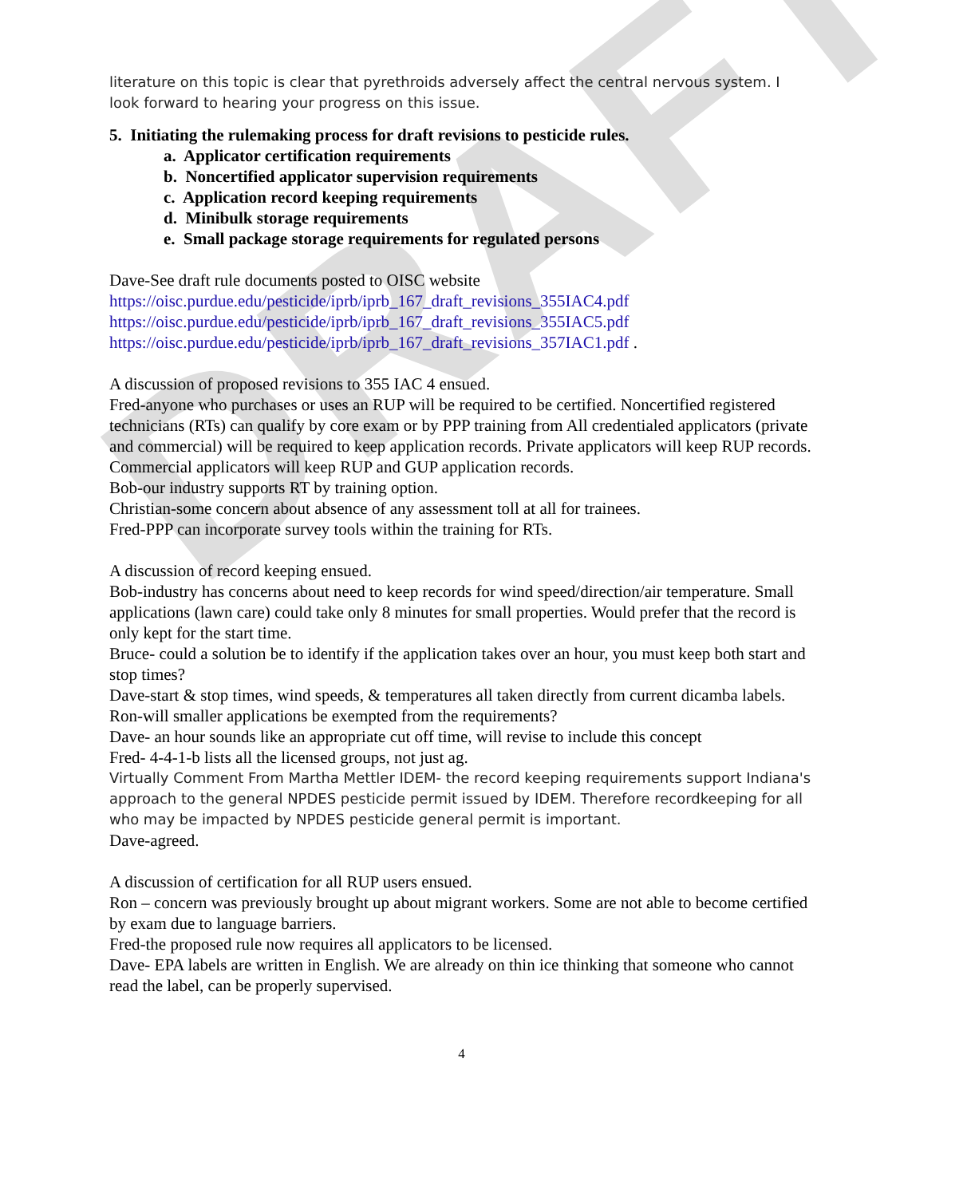DRAFT
literature on this topic is clear that pyrethroids adversely affect the central nervous system. I look forward to hearing your progress on this issue.
5. Initiating the rulemaking process for draft revisions to pesticide rules.
a. Applicator certification requirements
b. Noncertified applicator supervision requirements
c. Application record keeping requirements
d. Minibulk storage requirements
e. Small package storage requirements for regulated persons
Dave-See draft rule documents posted to OISC website
https://oisc.purdue.edu/pesticide/iprb/iprb_167_draft_revisions_355IAC4.pdf
https://oisc.purdue.edu/pesticide/iprb/iprb_167_draft_revisions_355IAC5.pdf
https://oisc.purdue.edu/pesticide/iprb/iprb_167_draft_revisions_357IAC1.pdf .
A discussion of proposed revisions to 355 IAC 4 ensued.
Fred-anyone who purchases or uses an RUP will be required to be certified. Noncertified registered technicians (RTs) can qualify by core exam or by PPP training from All credentialed applicators (private and commercial) will be required to keep application records. Private applicators will keep RUP records. Commercial applicators will keep RUP and GUP application records.
Bob-our industry supports RT by training option.
Christian-some concern about absence of any assessment toll at all for trainees.
Fred-PPP can incorporate survey tools within the training for RTs.
A discussion of record keeping ensued.
Bob-industry has concerns about need to keep records for wind speed/direction/air temperature. Small applications (lawn care) could take only 8 minutes for small properties. Would prefer that the record is only kept for the start time.
Bruce- could a solution be to identify if the application takes over an hour, you must keep both start and stop times?
Dave-start & stop times, wind speeds, & temperatures all taken directly from current dicamba labels.
Ron-will smaller applications be exempted from the requirements?
Dave- an hour sounds like an appropriate cut off time, will revise to include this concept
Fred- 4-4-1-b lists all the licensed groups, not just ag.
Virtually Comment From Martha Mettler IDEM- the record keeping requirements support Indiana's approach to the general NPDES pesticide permit issued by IDEM. Therefore recordkeeping for all who may be impacted by NPDES pesticide general permit is important.
Dave-agreed.
A discussion of certification for all RUP users ensued.
Ron – concern was previously brought up about migrant workers. Some are not able to become certified by exam due to language barriers.
Fred-the proposed rule now requires all applicators to be licensed.
Dave- EPA labels are written in English. We are already on thin ice thinking that someone who cannot read the label, can be properly supervised.
4